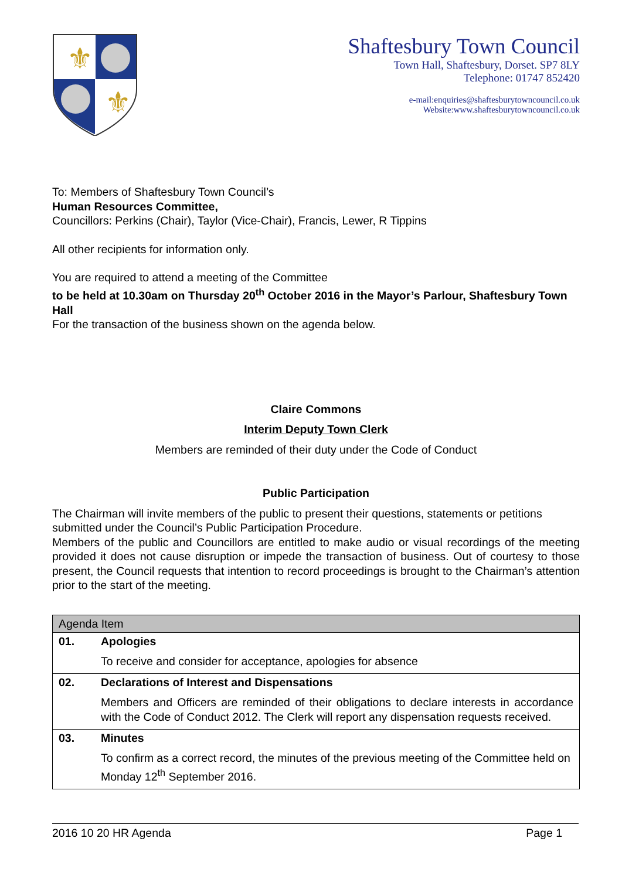⚜
⚜
Shaftesbury Town Council
Town Hall, Shaftesbury, Dorset. SP7 8LY
Telephone: 01747 852420
e-mail:enquiries@shaftesburytowncouncil.co.uk
Website:www.shaftesburytowncouncil.co.uk
To: Members of Shaftesbury Town Council’s
Human Resources Committee,
Councillors: Perkins (Chair), Taylor (Vice-Chair), Francis, Lewer, R Tippins
All other recipients for information only.
You are required to attend a meeting of the Committee
to be held at 10.30am on Thursday 20<sup>th</sup> October 2016 in the Mayor’s Parlour, Shaftesbury Town Hall
For the transaction of the business shown on the agenda below.
Claire Commons
Interim Deputy Town Clerk
Members are reminded of their duty under the Code of Conduct
Public Participation
The Chairman will invite members of the public to present their questions, statements or petitions submitted under the Council’s Public Participation Procedure.
Members of the public and Councillors are entitled to make audio or visual recordings of the meeting provided it does not cause disruption or impede the transaction of business. Out of courtesy to those present, the Council requests that intention to record proceedings is brought to the Chairman’s attention prior to the start of the meeting.
| Agenda Item | |
| --- | --- |
| 01. | Apologies To receive and consider for acceptance, apologies for absence |
| 02. | Declarations of Interest and Dispensations Members and Officers are reminded of their obligations to declare interests in accordance with the Code of Conduct 2012. The Clerk will report any dispensation requests received. |
| 03. | Minutes To confirm as a correct record, the minutes of the previous meeting of the Committee held on Monday 12<sup>th</sup> September 2016. |
2016 10 20 HR Agenda Page 1